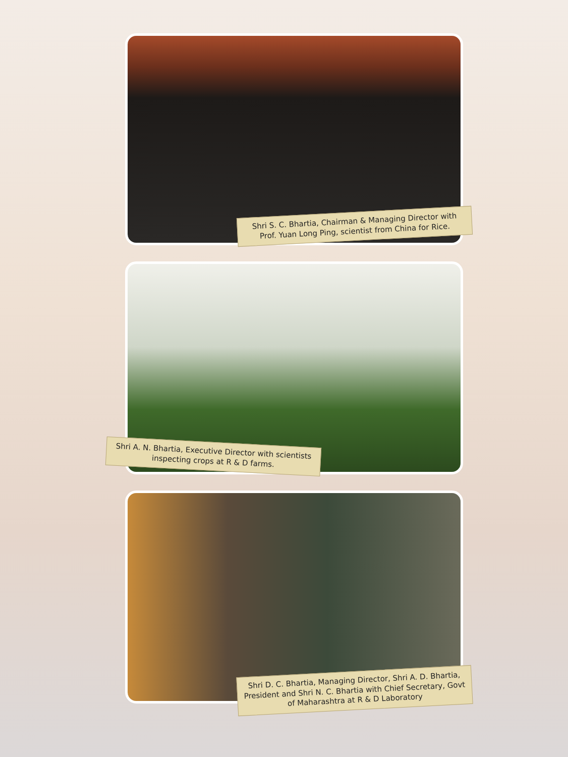Shri S. C. Bhartia, Chairman & Managing Director with Prof. Yuan Long Ping, scientist from China for Rice.
Shri A. N. Bhartia, Executive Director with scientists inspecting crops at R & D farms.
Shri D. C. Bhartia, Managing Director, Shri A. D. Bhartia, President and Shri N. C. Bhartia with Chief Secretary, Govt of Maharashtra at R & D Laboratory